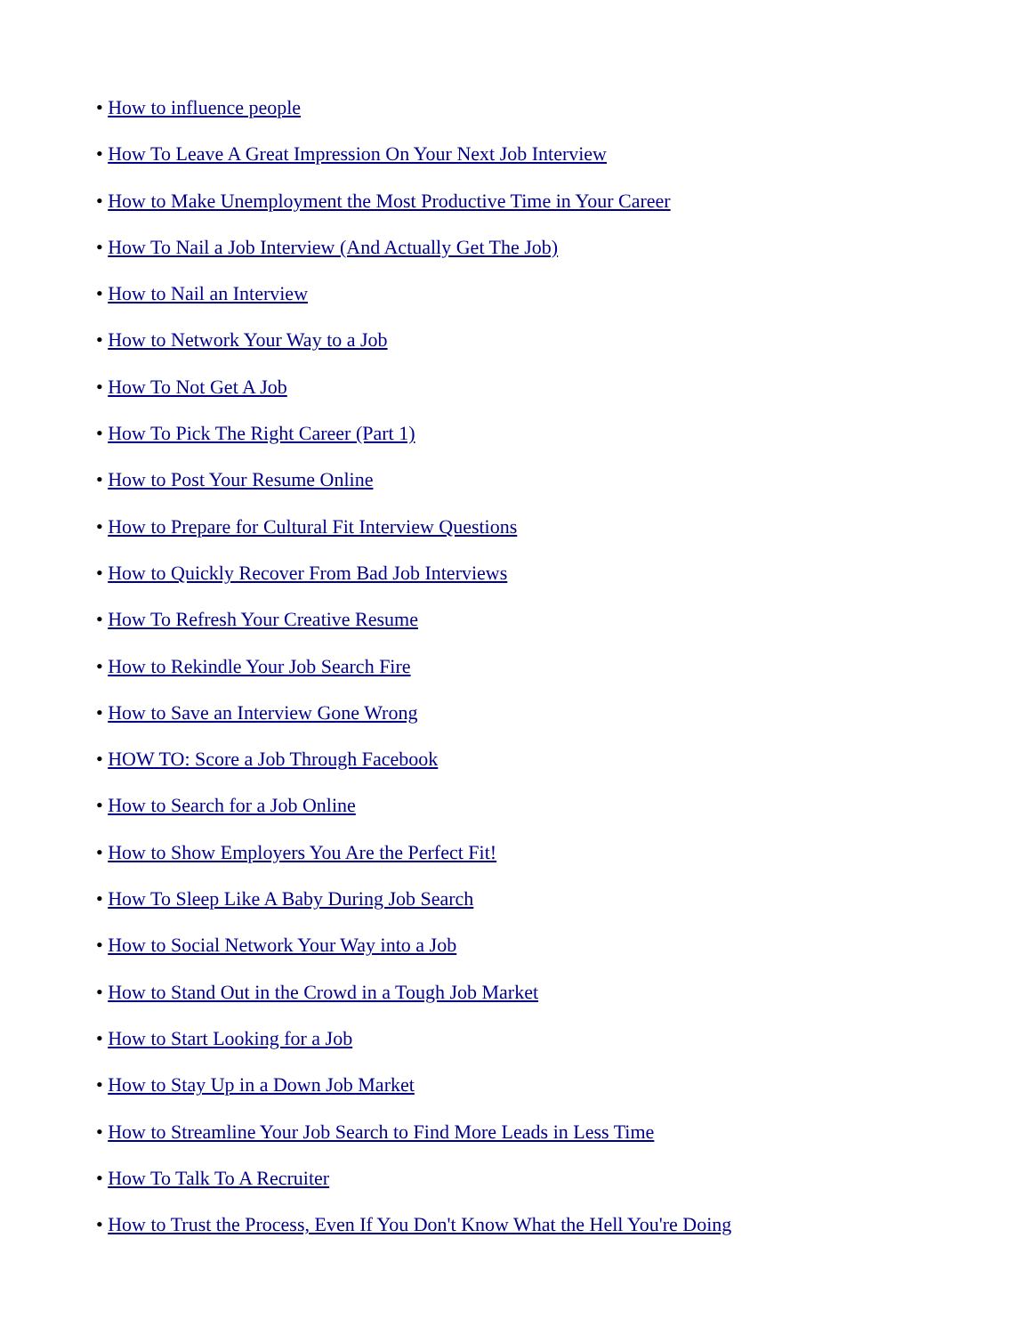• How to influence people
• How To Leave A Great Impression On Your Next Job Interview
• How to Make Unemployment the Most Productive Time in Your Career
• How To Nail a Job Interview (And Actually Get The Job)
• How to Nail an Interview
• How to Network Your Way to a Job
• How To Not Get A Job
• How To Pick The Right Career (Part 1)
• How to Post Your Resume Online
• How to Prepare for Cultural Fit Interview Questions
• How to Quickly Recover From Bad Job Interviews
• How To Refresh Your Creative Resume
• How to Rekindle Your Job Search Fire
• How to Save an Interview Gone Wrong
• HOW TO: Score a Job Through Facebook
• How to Search for a Job Online
• How to Show Employers You Are the Perfect Fit!
• How To Sleep Like A Baby During Job Search
• How to Social Network Your Way into a Job
• How to Stand Out in the Crowd in a Tough Job Market
• How to Start Looking for a Job
• How to Stay Up in a Down Job Market
• How to Streamline Your Job Search to Find More Leads in Less Time
• How To Talk To A Recruiter
• How to Trust the Process, Even If You Don't Know What the Hell You're Doing